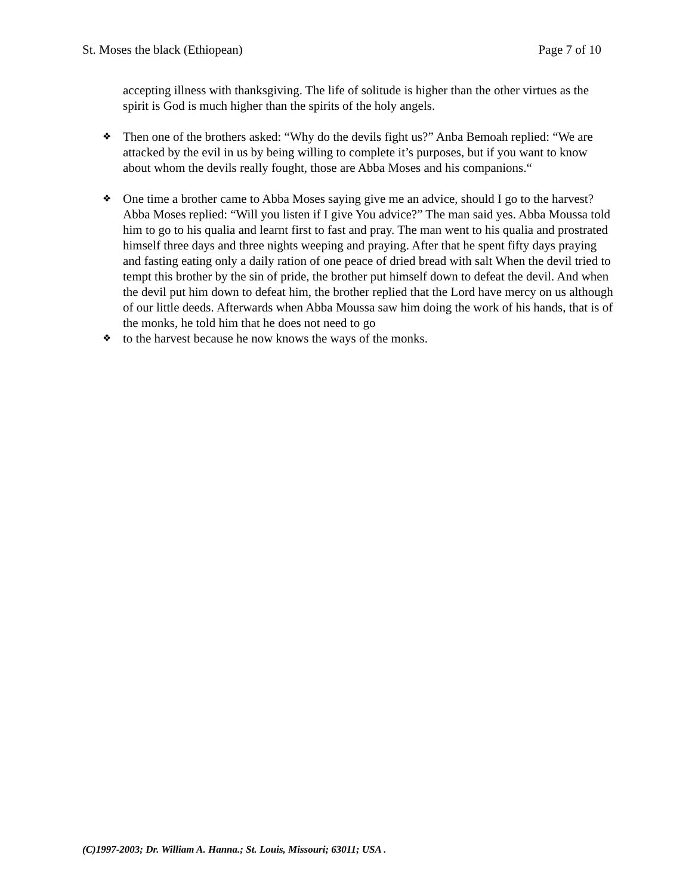St. Moses the black (Ethiopean) Page 7 of 10
accepting illness with thanksgiving. The life of solitude is higher than the other virtues as the spirit is God is much higher than the spirits of the holy angels.
❖
Then one of the brothers asked: “Why do the devils fight us?” Anba Bemoah replied: “We are attacked by the evil in us by being willing to complete it’s purposes, but if you want to know about whom the devils really fought, those are Abba Moses and his companions.“
❖
One time a brother came to Abba Moses saying give me an advice, should I go to the harvest? Abba Moses replied: “Will you listen if I give You advice?” The man said yes. Abba Moussa told him to go to his qualia and learnt first to fast and pray. The man went to his qualia and prostrated himself three days and three nights weeping and praying. After that he spent fifty days praying and fasting eating only a daily ration of one peace of dried bread with salt When the devil tried to tempt this brother by the sin of pride, the brother put himself down to defeat the devil. And when the devil put him down to defeat him, the brother replied that the Lord have mercy on us although of our little deeds. Afterwards when Abba Moussa saw him doing the work of his hands, that is of the monks, he told him that he does not need to go
❖
to the harvest because he now knows the ways of the monks.
(C)1997-2003; Dr. William A. Hanna.; St. Louis, Missouri; 63011; USA .